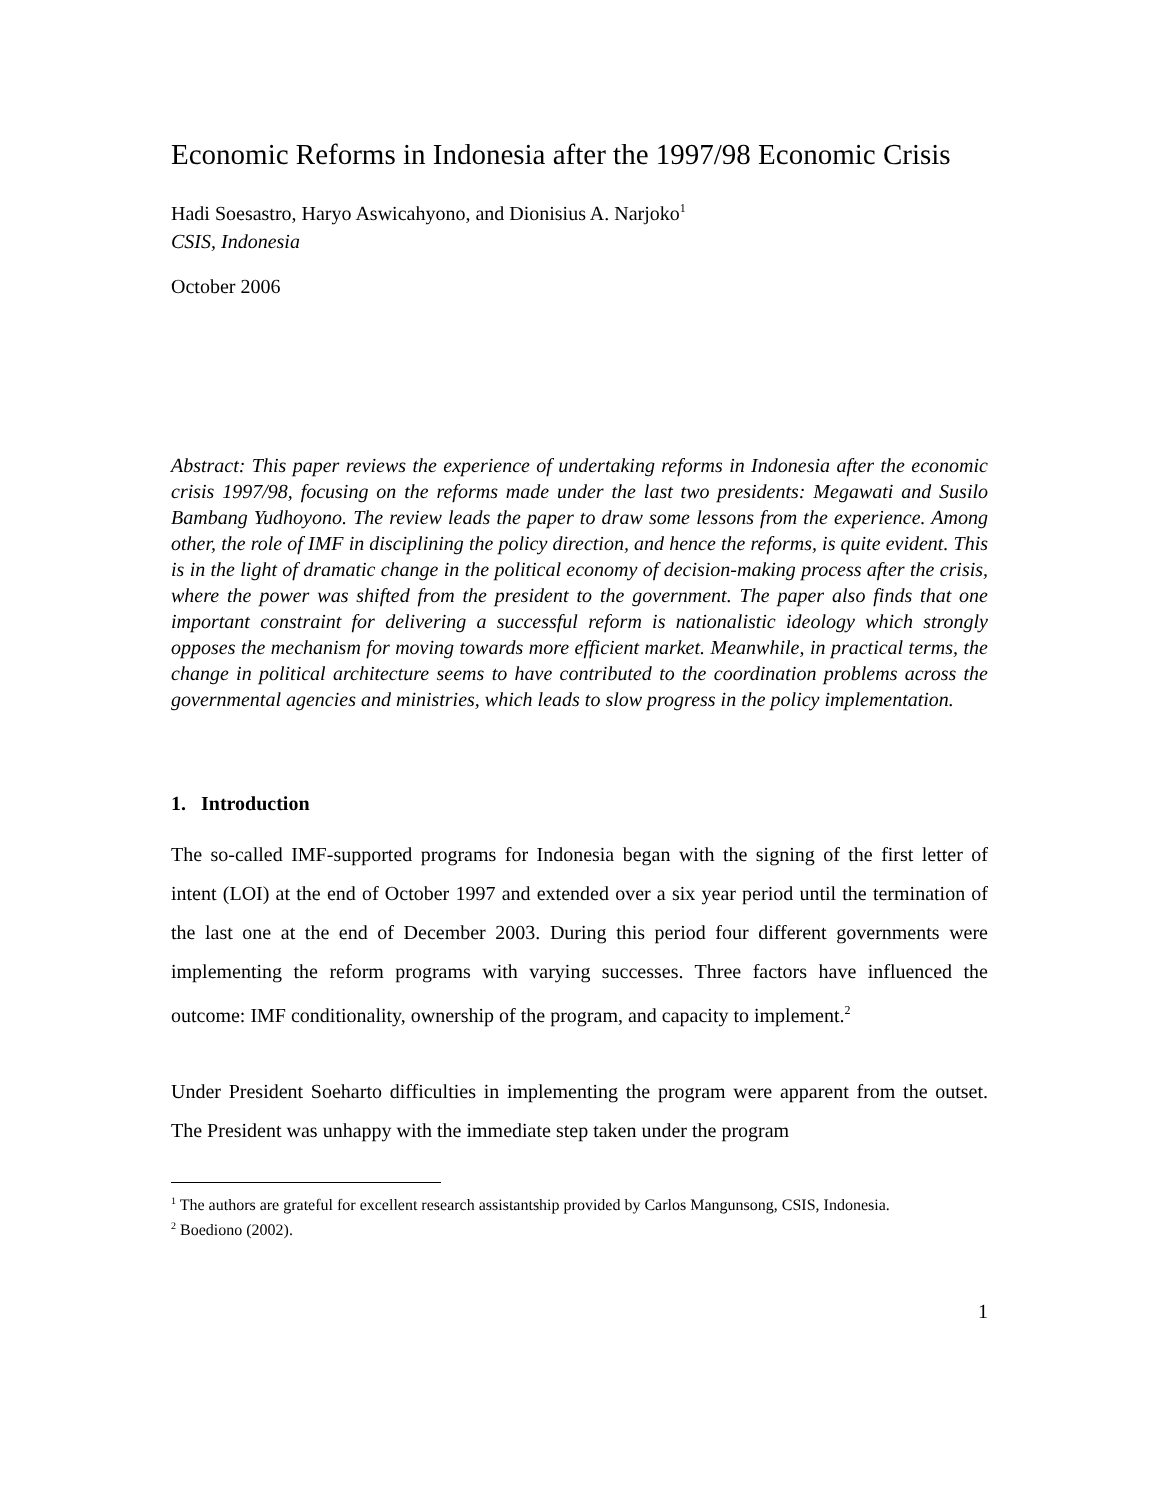Economic Reforms in Indonesia after the 1997/98 Economic Crisis
Hadi Soesastro, Haryo Aswicahyono, and Dionisius A. Narjoko<sup>1</sup>
CSIS, Indonesia
October 2006
Abstract: This paper reviews the experience of undertaking reforms in Indonesia after the economic crisis 1997/98, focusing on the reforms made under the last two presidents: Megawati and Susilo Bambang Yudhoyono. The review leads the paper to draw some lessons from the experience. Among other, the role of IMF in disciplining the policy direction, and hence the reforms, is quite evident. This is in the light of dramatic change in the political economy of decision-making process after the crisis, where the power was shifted from the president to the government. The paper also finds that one important constraint for delivering a successful reform is nationalistic ideology which strongly opposes the mechanism for moving towards more efficient market. Meanwhile, in practical terms, the change in political architecture seems to have contributed to the coordination problems across the governmental agencies and ministries, which leads to slow progress in the policy implementation.
1. Introduction
The so-called IMF-supported programs for Indonesia began with the signing of the first letter of intent (LOI) at the end of October 1997 and extended over a six year period until the termination of the last one at the end of December 2003. During this period four different governments were implementing the reform programs with varying successes. Three factors have influenced the outcome: IMF conditionality, ownership of the program, and capacity to implement.<sup>2</sup>
Under President Soeharto difficulties in implementing the program were apparent from the outset. The President was unhappy with the immediate step taken under the program
<sup>1</sup> The authors are grateful for excellent research assistantship provided by Carlos Mangunsong, CSIS, Indonesia.
<sup>2</sup> Boediono (2002).
1